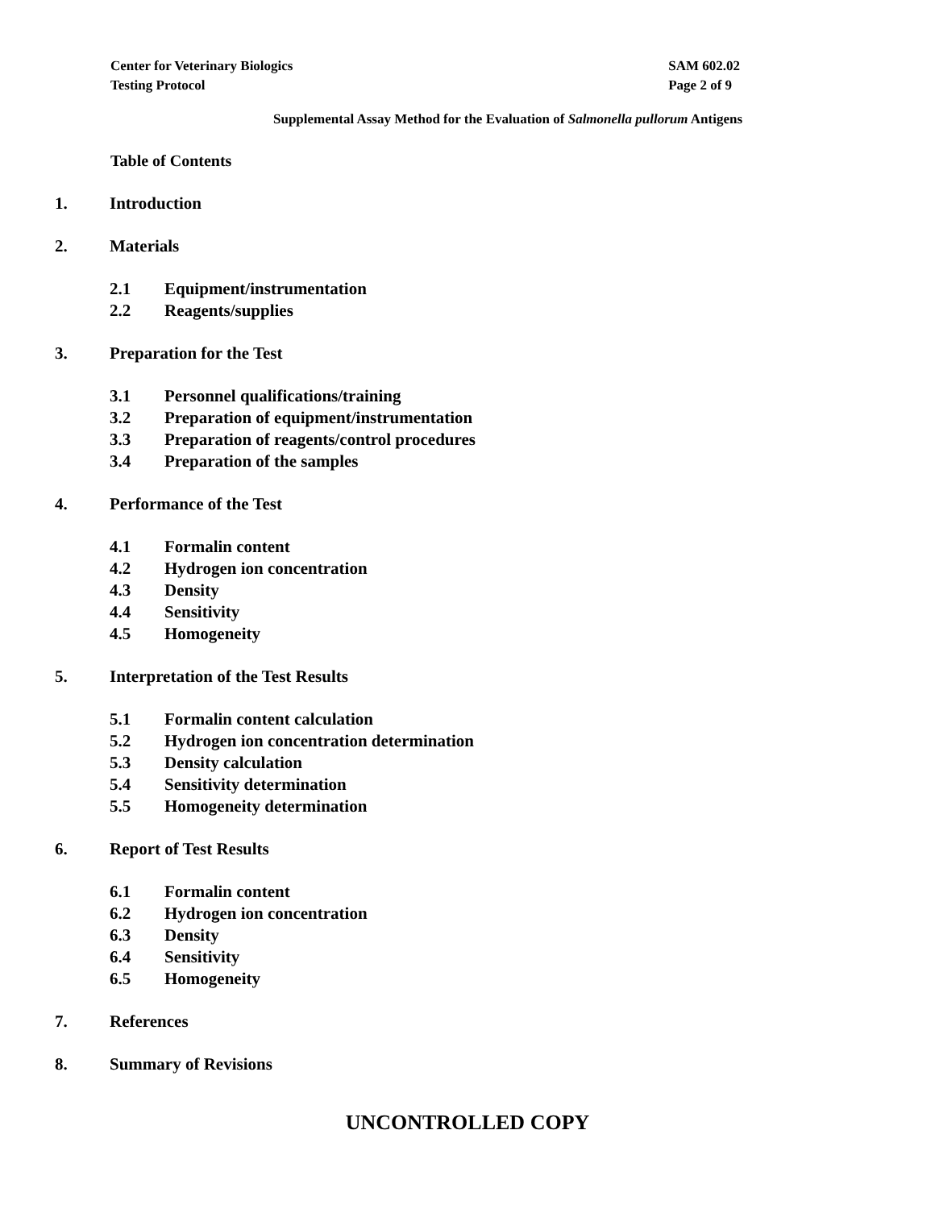Center for Veterinary Biologics
Testing Protocol
SAM 602.02
Page 2 of 9
Supplemental Assay Method for the Evaluation of Salmonella pullorum Antigens
Table of Contents
1. Introduction
2. Materials
2.1 Equipment/instrumentation
2.2 Reagents/supplies
3. Preparation for the Test
3.1 Personnel qualifications/training
3.2 Preparation of equipment/instrumentation
3.3 Preparation of reagents/control procedures
3.4 Preparation of the samples
4. Performance of the Test
4.1 Formalin content
4.2 Hydrogen ion concentration
4.3 Density
4.4 Sensitivity
4.5 Homogeneity
5. Interpretation of the Test Results
5.1 Formalin content calculation
5.2 Hydrogen ion concentration determination
5.3 Density calculation
5.4 Sensitivity determination
5.5 Homogeneity determination
6. Report of Test Results
6.1 Formalin content
6.2 Hydrogen ion concentration
6.3 Density
6.4 Sensitivity
6.5 Homogeneity
7. References
8. Summary of Revisions
UNCONTROLLED COPY